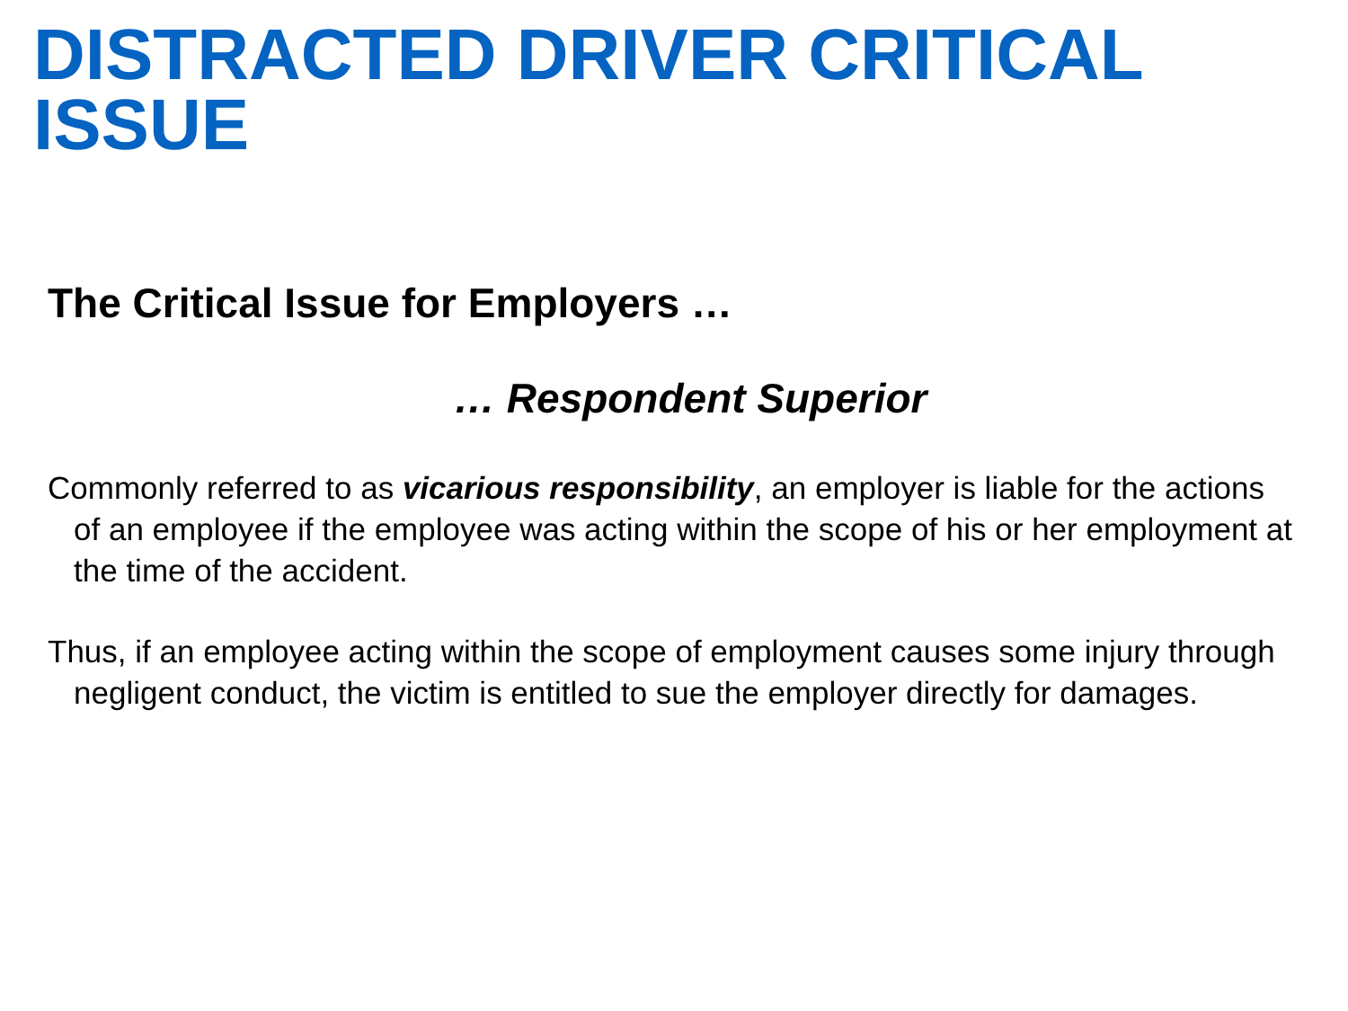DISTRACTED DRIVER CRITICAL ISSUE
The Critical Issue for Employers …
… Respondent Superior
Commonly referred to as vicarious responsibility, an employer is liable for the actions of an employee if the employee was acting within the scope of his or her employment at the time of the accident.
Thus, if an employee acting within the scope of employment causes some injury through negligent conduct, the victim is entitled to sue the employer directly for damages.